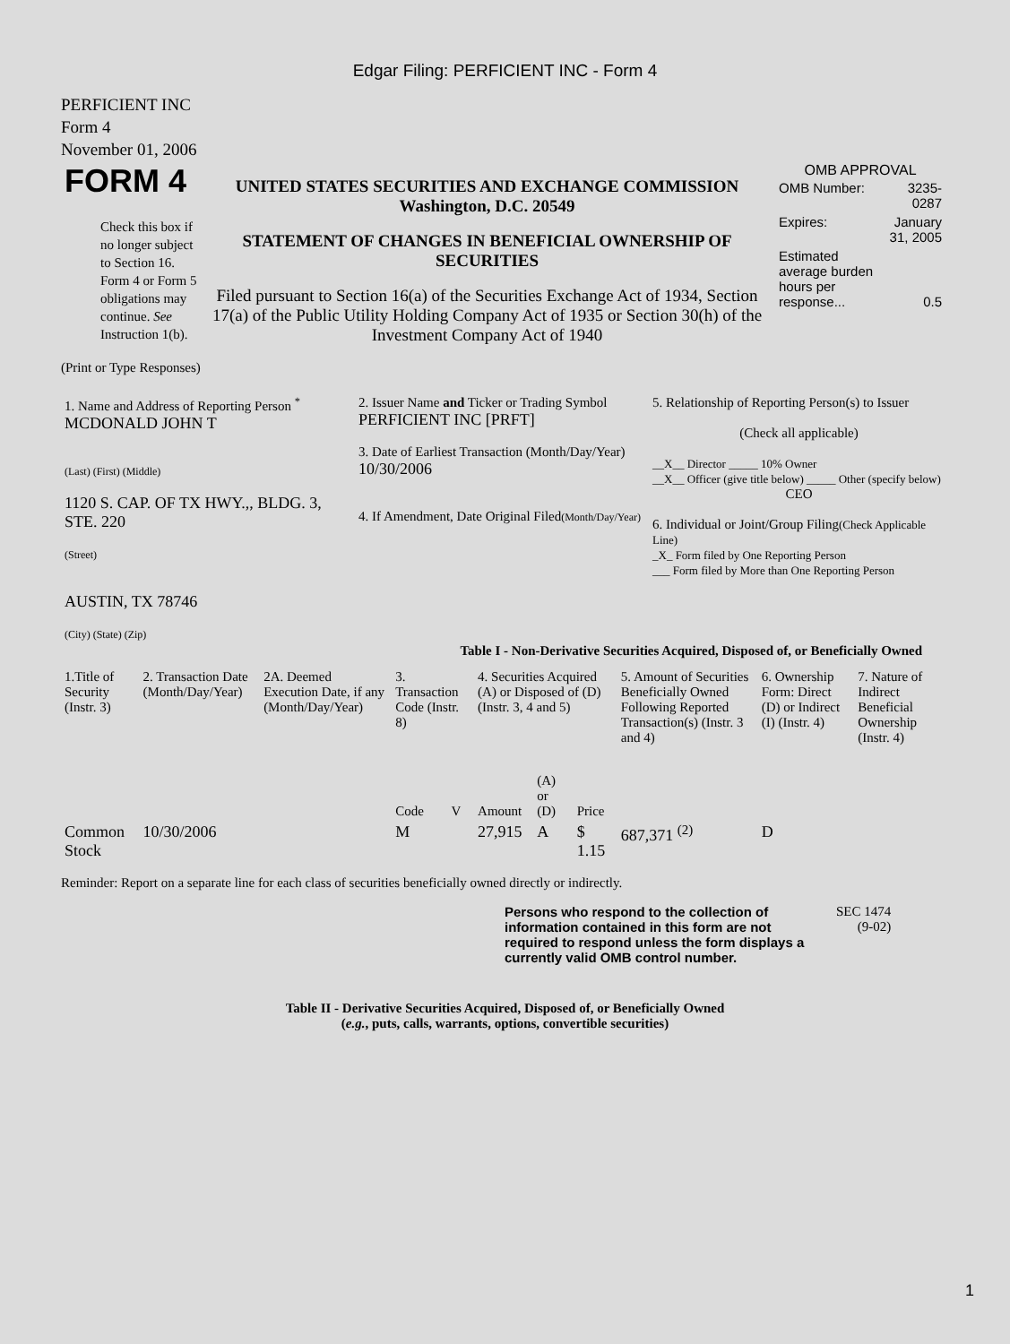Edgar Filing: PERFICIENT INC - Form 4
PERFICIENT INC
Form 4
November 01, 2006
| FORM 4 Check this box if no longer subject to Section 16. Form 4 or Form 5 obligations may continue. See Instruction 1(b). | UNITED STATES SECURITIES AND EXCHANGE COMMISSION Washington, D.C. 20549 STATEMENT OF CHANGES IN BENEFICIAL OWNERSHIP OF SECURITIES Filed pursuant to Section 16(a) of the Securities Exchange Act of 1934, Section 17(a) of the Public Utility Holding Company Act of 1935 or Section 30(h) of the Investment Company Act of 1940 | OMB APPROVAL / OMB Number: / 3235-0287 / / Expires: / January 31, 2005 / / Estimated average burden hours per response... / 0.5 / |
(Print or Type Responses)
| 1. Name and Address of Reporting Person <sup>*</sup> MCDONALD JOHN T (Last) (First) (Middle) 1120 S. CAP. OF TX HWY.,, BLDG. 3, STE. 220 (Street) AUSTIN, TX 78746 (City) (State) (Zip) | 2. Issuer Name and Ticker or Trading Symbol PERFICIENT INC [PRFT] 3. Date of Earliest Transaction (Month/Day/Year) 10/30/2006 4. If Amendment, Date Original Filed (Month/Day/Year) | 5. Relationship of Reporting Person(s) to Issuer (Check all applicable) __X__ Director _____ 10% Owner __X__ Officer (give title below) _____ Other (specify below) CEO 6. Individual or Joint/Group Filing (Check Applicable Line) _X_ Form filed by One Reporting Person ___ Form filed by More than One Reporting Person |
Table I - Non-Derivative Securities Acquired, Disposed of, or Beneficially Owned
| 1.Title of Security (Instr. 3) | 2. Transaction Date (Month/Day/Year) | 2A. Deemed Execution Date, if any (Month/Day/Year) | 3. Transaction Code (Instr. 8) | | 4. Securities Acquired (A) or Disposed of (D) (Instr. 3, 4 and 5) | | | 5. Amount of Securities Beneficially Owned Following Reported Transaction(s) (Instr. 3 and 4) | 6. Ownership Form: Direct (D) or Indirect (I) (Instr. 4) | 7. Nature of Indirect Beneficial Ownership (Instr. 4) |
| --- | --- | --- | --- | --- | --- | --- | --- | --- | --- | --- |
| | | | Code | V | Amount | (A) or (D) | Price | | | |
| Common Stock | 10/30/2006 | | M | | 27,915 | A | $ 1.15 | 687,371 <sup>(2)</sup> | D | |
Reminder: Report on a separate line for each class of securities beneficially owned directly or indirectly.
Persons who respond to the collection of information contained in this form are not required to respond unless the form displays a currently valid OMB control number.
SEC 1474
(9-02)
Table II - Derivative Securities Acquired, Disposed of, or Beneficially Owned
(e.g., puts, calls, warrants, options, convertible securities)
1